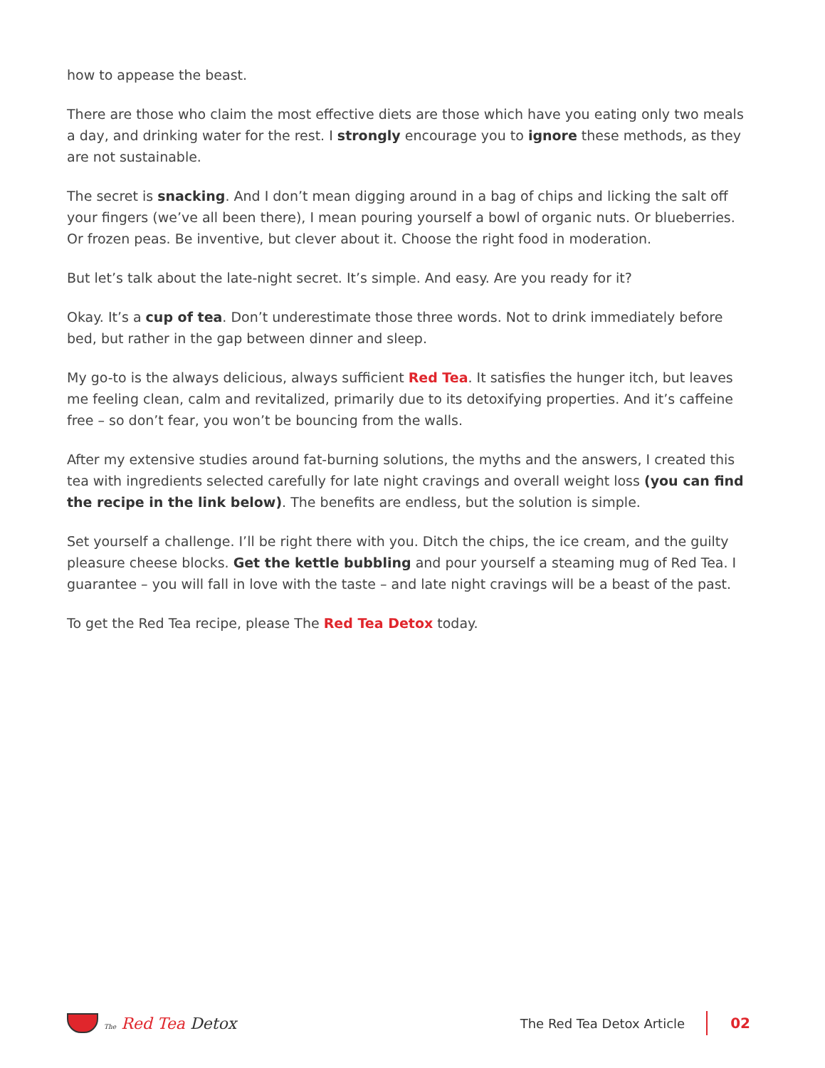how to appease the beast.
There are those who claim the most effective diets are those which have you eating only two meals a day, and drinking water for the rest. I strongly encourage you to ignore these methods, as they are not sustainable.
The secret is snacking. And I don’t mean digging around in a bag of chips and licking the salt off your fingers (we’ve all been there), I mean pouring yourself a bowl of organic nuts. Or blueberries. Or frozen peas. Be inventive, but clever about it. Choose the right food in moderation.
But let’s talk about the late-night secret. It’s simple. And easy. Are you ready for it?
Okay. It’s a cup of tea. Don’t underestimate those three words. Not to drink immediately before bed, but rather in the gap between dinner and sleep.
My go-to is the always delicious, always sufficient Red Tea. It satisfies the hunger itch, but leaves me feeling clean, calm and revitalized, primarily due to its detoxifying properties. And it’s caffeine free – so don’t fear, you won’t be bouncing from the walls.
After my extensive studies around fat-burning solutions, the myths and the answers, I created this tea with ingredients selected carefully for late night cravings and overall weight loss (you can find the recipe in the link below). The benefits are endless, but the solution is simple.
Set yourself a challenge. I’ll be right there with you. Ditch the chips, the ice cream, and the guilty pleasure cheese blocks. Get the kettle bubbling and pour yourself a steaming mug of Red Tea. I guarantee – you will fall in love with the taste – and late night cravings will be a beast of the past.
To get the Red Tea recipe, please The Red Tea Detox today.
The Red Tea Detox
The Red Tea Detox Article 02